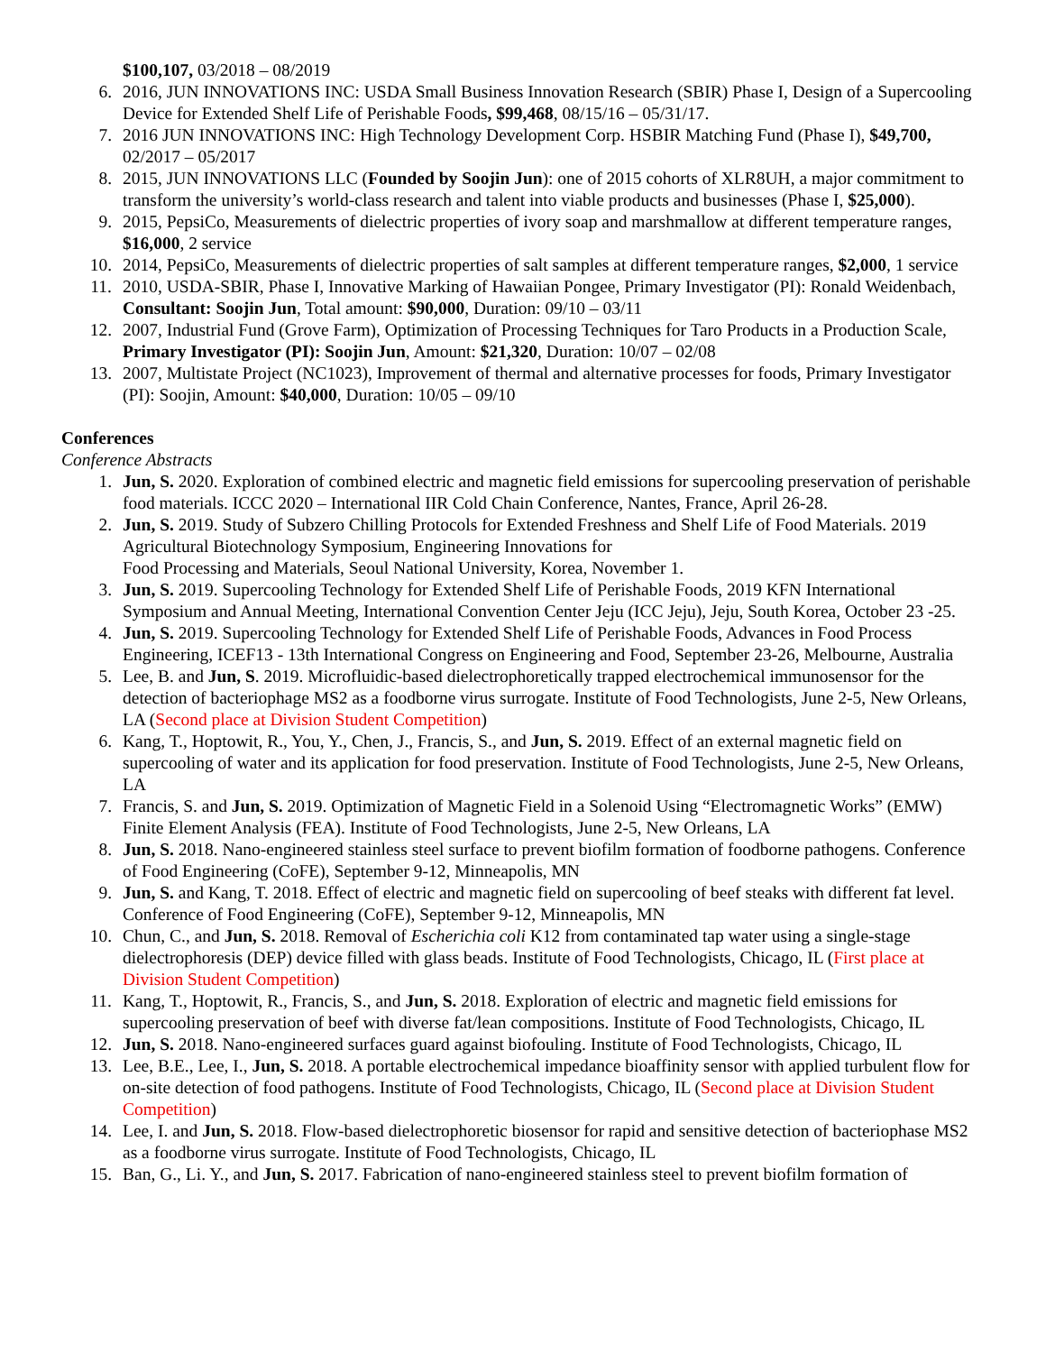$100,107, 03/2018 – 08/2019
6. 2016, JUN INNOVATIONS INC: USDA Small Business Innovation Research (SBIR) Phase I, Design of a Supercooling Device for Extended Shelf Life of Perishable Foods, $99,468, 08/15/16 – 05/31/17.
7. 2016 JUN INNOVATIONS INC: High Technology Development Corp. HSBIR Matching Fund (Phase I), $49,700, 02/2017 – 05/2017
8. 2015, JUN INNOVATIONS LLC (Founded by Soojin Jun): one of 2015 cohorts of XLR8UH, a major commitment to transform the university’s world-class research and talent into viable products and businesses (Phase I, $25,000).
9. 2015, PepsiCo, Measurements of dielectric properties of ivory soap and marshmallow at different temperature ranges, $16,000, 2 service
10. 2014, PepsiCo, Measurements of dielectric properties of salt samples at different temperature ranges, $2,000, 1 service
11. 2010, USDA-SBIR, Phase I, Innovative Marking of Hawaiian Pongee, Primary Investigator (PI): Ronald Weidenbach, Consultant: Soojin Jun, Total amount: $90,000, Duration: 09/10 – 03/11
12. 2007, Industrial Fund (Grove Farm), Optimization of Processing Techniques for Taro Products in a Production Scale, Primary Investigator (PI): Soojin Jun, Amount: $21,320, Duration: 10/07 – 02/08
13. 2007, Multistate Project (NC1023), Improvement of thermal and alternative processes for foods, Primary Investigator (PI): Soojin, Amount: $40,000, Duration: 10/05 – 09/10
Conferences
Conference Abstracts
1. Jun, S. 2020. Exploration of combined electric and magnetic field emissions for supercooling preservation of perishable food materials. ICCC 2020 – International IIR Cold Chain Conference, Nantes, France, April 26-28.
2. Jun, S. 2019. Study of Subzero Chilling Protocols for Extended Freshness and Shelf Life of Food Materials. 2019 Agricultural Biotechnology Symposium, Engineering Innovations for
Food Processing and Materials, Seoul National University, Korea, November 1.
3. Jun, S. 2019. Supercooling Technology for Extended Shelf Life of Perishable Foods, 2019 KFN International Symposium and Annual Meeting, International Convention Center Jeju (ICC Jeju), Jeju, South Korea, October 23 -25.
4. Jun, S. 2019. Supercooling Technology for Extended Shelf Life of Perishable Foods, Advances in Food Process Engineering, ICEF13 - 13th International Congress on Engineering and Food, September 23-26, Melbourne, Australia
5. Lee, B. and Jun, S. 2019. Microfluidic-based dielectrophoretically trapped electrochemical immunosensor for the detection of bacteriophage MS2 as a foodborne virus surrogate. Institute of Food Technologists, June 2-5, New Orleans, LA (Second place at Division Student Competition)
6. Kang, T., Hoptowit, R., You, Y., Chen, J., Francis, S., and Jun, S. 2019. Effect of an external magnetic field on supercooling of water and its application for food preservation. Institute of Food Technologists, June 2-5, New Orleans, LA
7. Francis, S. and Jun, S. 2019. Optimization of Magnetic Field in a Solenoid Using “Electromagnetic Works” (EMW) Finite Element Analysis (FEA). Institute of Food Technologists, June 2-5, New Orleans, LA
8. Jun, S. 2018. Nano-engineered stainless steel surface to prevent biofilm formation of foodborne pathogens. Conference of Food Engineering (CoFE), September 9-12, Minneapolis, MN
9. Jun, S. and Kang, T. 2018. Effect of electric and magnetic field on supercooling of beef steaks with different fat level. Conference of Food Engineering (CoFE), September 9-12, Minneapolis, MN
10. Chun, C., and Jun, S. 2018. Removal of Escherichia coli K12 from contaminated tap water using a single-stage dielectrophoresis (DEP) device filled with glass beads. Institute of Food Technologists, Chicago, IL (First place at Division Student Competition)
11. Kang, T., Hoptowit, R., Francis, S., and Jun, S. 2018. Exploration of electric and magnetic field emissions for supercooling preservation of beef with diverse fat/lean compositions. Institute of Food Technologists, Chicago, IL
12. Jun, S. 2018. Nano-engineered surfaces guard against biofouling. Institute of Food Technologists, Chicago, IL
13. Lee, B.E., Lee, I., Jun, S. 2018. A portable electrochemical impedance bioaffinity sensor with applied turbulent flow for on-site detection of food pathogens. Institute of Food Technologists, Chicago, IL (Second place at Division Student Competition)
14. Lee, I. and Jun, S. 2018. Flow-based dielectrophoretic biosensor for rapid and sensitive detection of bacteriophase MS2 as a foodborne virus surrogate. Institute of Food Technologists, Chicago, IL
15. Ban, G., Li. Y., and Jun, S. 2017. Fabrication of nano-engineered stainless steel to prevent biofilm formation of